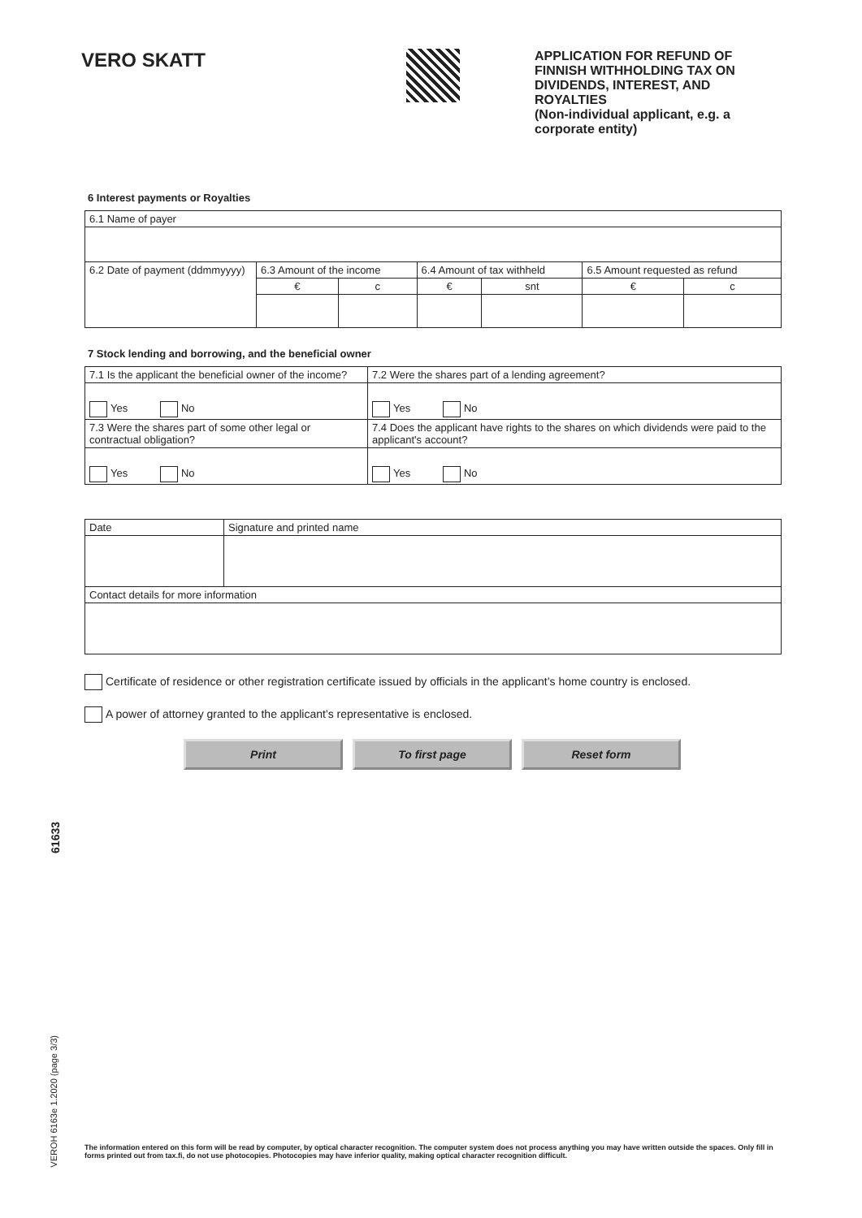VERO SKATT
APPLICATION FOR REFUND OF FINNISH WITHHOLDING TAX ON DIVIDENDS, INTEREST, AND ROYALTIES
(Non-individual applicant, e.g. a corporate entity)
6 Interest payments or Royalties
| 6.1 Name of payer | | | | | | |
| 6.2 Date of payment (ddmmyyyy) | 6.3 Amount of the income | | 6.4 Amount of tax withheld | | 6.5 Amount requested as refund | |
| | € | c | € | snt | € | c |
7 Stock lending and borrowing, and the beneficial owner
| 7.1 Is the applicant the beneficial owner of the income? | 7.2 Were the shares part of a lending agreement? |
| Yes No | Yes No |
| 7.3 Were the shares part of some other legal or contractual obligation? | 7.4 Does the applicant have rights to the shares on which dividends were paid to the applicant's account? |
| Yes No | Yes No |
| Date | Signature and printed name |
| Contact details for more information | |
Certificate of residence or other registration certificate issued by officials in the applicant’s home country is enclosed.
A power of attorney granted to the applicant’s representative is enclosed.
Print To first page Reset form
61633
VEROH 6163e 1.2020 (page 3/3)
The information entered on this form will be read by computer, by optical character recognition. The computer system does not process anything you may have written outside the spaces. Only fill in forms printed out from tax.fi, do not use photocopies. Photocopies may have inferior quality, making optical character recognition difficult.